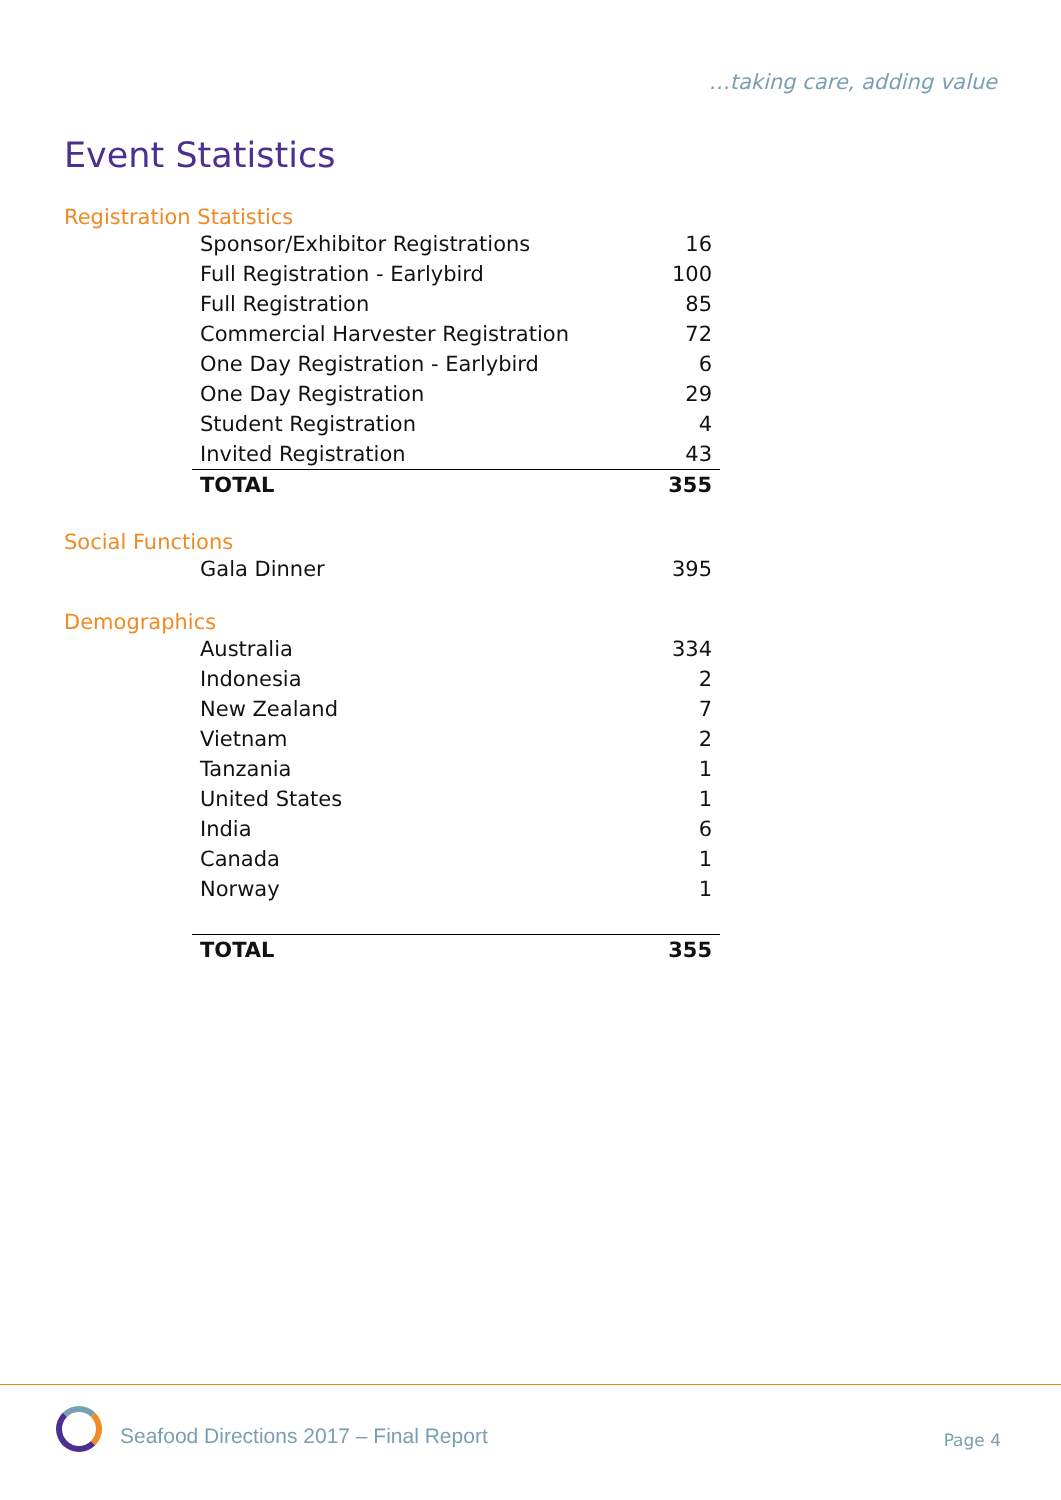…taking care, adding value
Event Statistics
Registration Statistics
| Sponsor/Exhibitor Registrations | 16 |
| Full Registration - Earlybird | 100 |
| Full Registration | 85 |
| Commercial Harvester Registration | 72 |
| One Day Registration - Earlybird | 6 |
| One Day Registration | 29 |
| Student Registration | 4 |
| Invited Registration | 43 |
| TOTAL | 355 |
Social Functions
| Gala Dinner | 395 |
Demographics
| Australia | 334 |
| Indonesia | 2 |
| New Zealand | 7 |
| Vietnam | 2 |
| Tanzania | 1 |
| United States | 1 |
| India | 6 |
| Canada | 1 |
| Norway | 1 |
| TOTAL | 355 |
Seafood Directions 2017 – Final Report
Page 4